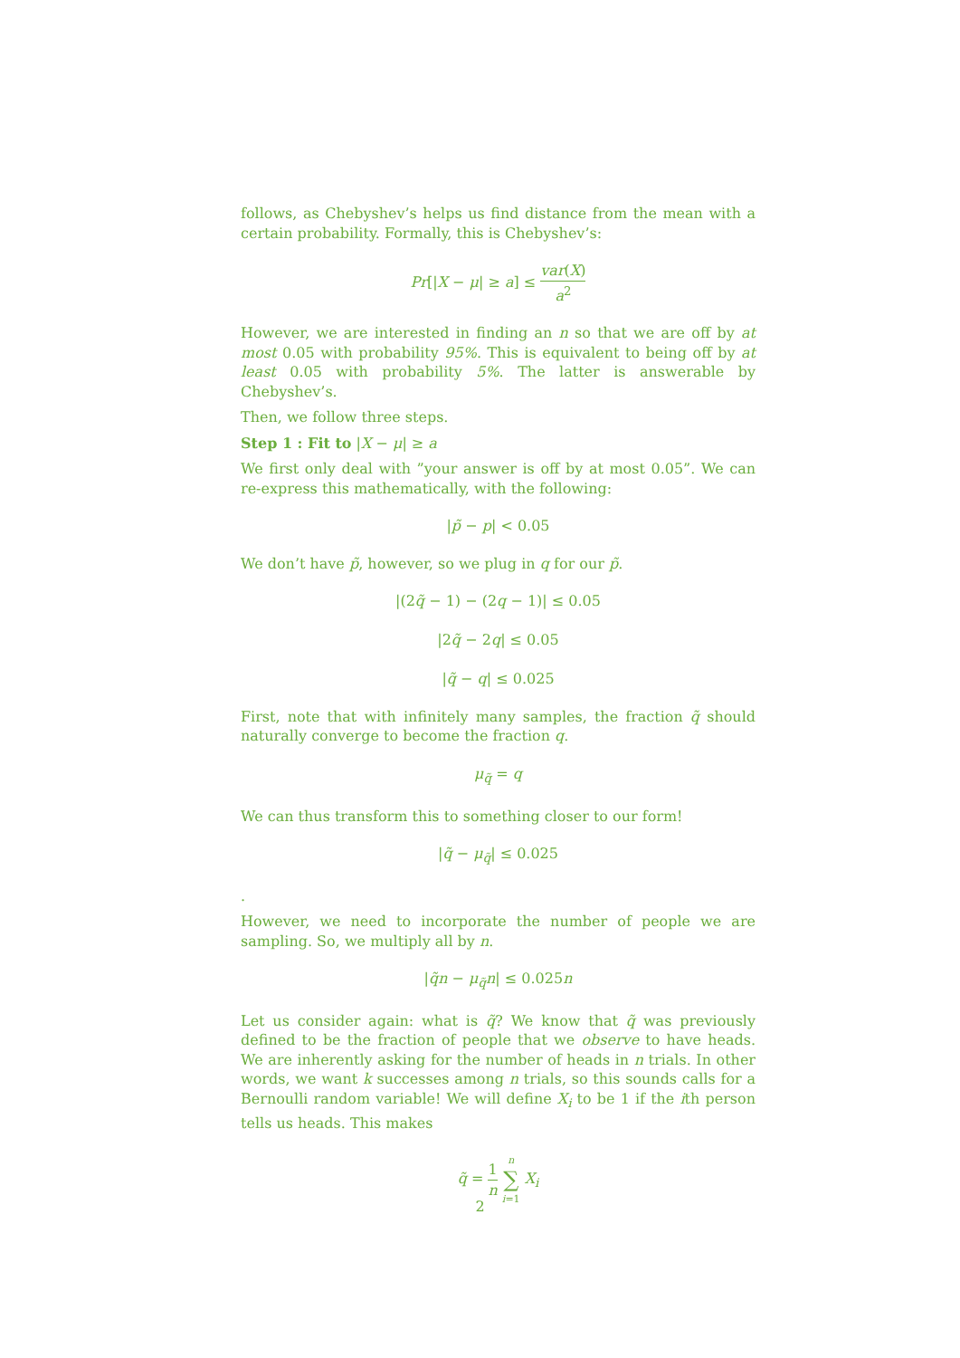follows, as Chebyshev’s helps us find distance from the mean with a certain probability. Formally, this is Chebyshev’s:
Pr[|X − μ| ≥ a] ≤ var(X) a<sup>2</sup>
However, we are interested in finding an n so that we are off by at most 0.05 with probability 95%. This is equivalent to being off by at least 0.05 with probability 5%. The latter is answerable by Chebyshev’s.
Then, we follow three steps.
Step 1 : Fit to |X − μ| ≥ a
We first only deal with ”your answer is off by at most 0.05”. We can re-express this mathematically, with the following:
|p̃ − p| < 0.05
We don’t have p̃, however, so we plug in q for our p̃.
|(2q̃ − 1) − (2q − 1)| ≤ 0.05
|2q̃ − 2q| ≤ 0.05
|q̃ − q| ≤ 0.025
First, note that with infinitely many samples, the fraction q̃ should naturally converge to become the fraction q.
μ<sub>q̃</sub> = q
We can thus transform this to something closer to our form!
|q̃ − μ<sub>q̃</sub>| ≤ 0.025
.
However, we need to incorporate the number of people we are sampling. So, we multiply all by n.
|q̃n − μ<sub>q̃</sub>n| ≤ 0.025n
Let us consider again: what is q̃? We know that q̃ was previously defined to be the fraction of people that we observe to have heads. We are inherently asking for the number of heads in n trials. In other words, we want k successes among n trials, so this sounds calls for a Bernoulli random variable! We will define X<sub>i</sub> to be 1 if the ith person tells us heads. This makes
q̃ = 1 n n ∑ i=1 X<sub>i</sub>
2